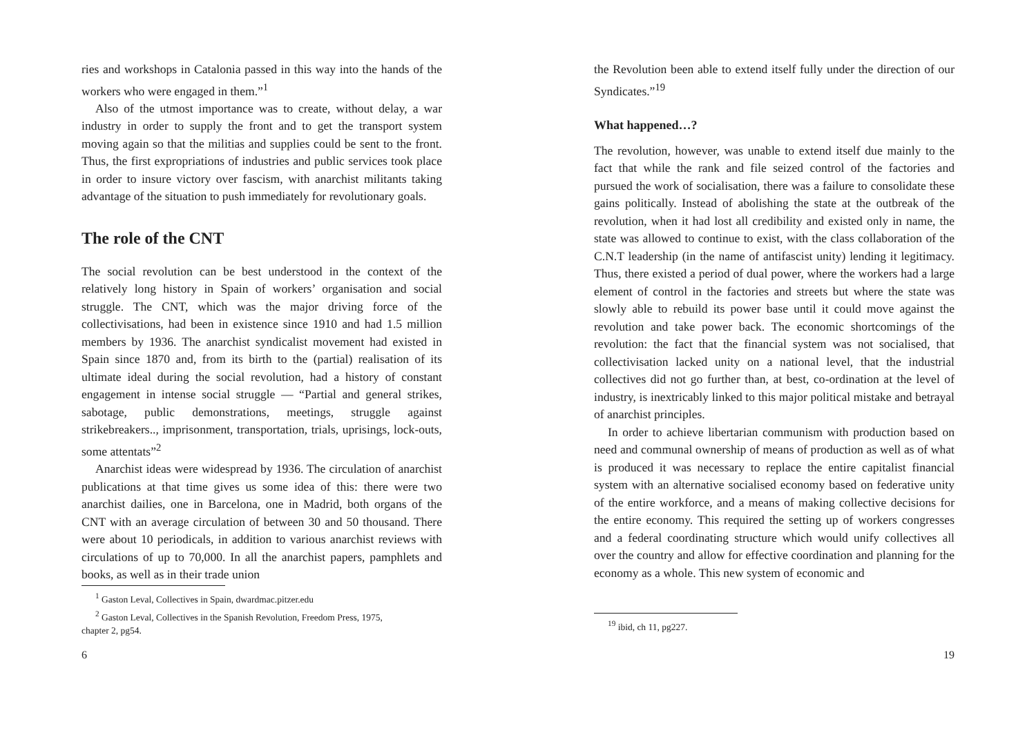ries and workshops in Catalonia passed in this way into the hands of the workers who were engaged in them.”<sup>1</sup>
Also of the utmost importance was to create, without delay, a war industry in order to supply the front and to get the transport system moving again so that the militias and supplies could be sent to the front. Thus, the first expropriations of industries and public services took place in order to insure victory over fascism, with anarchist militants taking advantage of the situation to push immediately for revolutionary goals.
The role of the CNT
The social revolution can be best understood in the context of the relatively long history in Spain of workers’ organisation and social struggle. The CNT, which was the major driving force of the collectivisations, had been in existence since 1910 and had 1.5 million members by 1936. The anarchist syndicalist movement had existed in Spain since 1870 and, from its birth to the (partial) realisation of its ultimate ideal during the social revolution, had a history of constant engagement in intense social struggle — “Partial and general strikes, sabotage, public demonstrations, meetings, struggle against strikebreakers.., imprisonment, transportation, trials, uprisings, lock-outs, some attentats”<sup>2</sup>
Anarchist ideas were widespread by 1936. The circulation of anarchist publications at that time gives us some idea of this: there were two anarchist dailies, one in Barcelona, one in Madrid, both organs of the CNT with an average circulation of between 30 and 50 thousand. There were about 10 periodicals, in addition to various anarchist reviews with circulations of up to 70,000. In all the anarchist papers, pamphlets and books, as well as in their trade union
<sup>1</sup> Gaston Leval, Collectives in Spain, dwardmac.pitzer.edu
<sup>2</sup> Gaston Leval, Collectives in the Spanish Revolution, Freedom Press, 1975,
chapter 2, pg54.
6
the Revolution been able to extend itself fully under the direction of our Syndicates.”<sup>19</sup>
What happened…?
The revolution, however, was unable to extend itself due mainly to the fact that while the rank and file seized control of the factories and pursued the work of socialisation, there was a failure to consolidate these gains politically. Instead of abolishing the state at the outbreak of the revolution, when it had lost all credibility and existed only in name, the state was allowed to continue to exist, with the class collaboration of the C.N.T leadership (in the name of antifascist unity) lending it legitimacy. Thus, there existed a period of dual power, where the workers had a large element of control in the factories and streets but where the state was slowly able to rebuild its power base until it could move against the revolution and take power back. The economic shortcomings of the revolution: the fact that the financial system was not socialised, that collectivisation lacked unity on a national level, that the industrial collectives did not go further than, at best, co-ordination at the level of industry, is inextricably linked to this major political mistake and betrayal of anarchist principles.
In order to achieve libertarian communism with production based on need and communal ownership of means of production as well as of what is produced it was necessary to replace the entire capitalist financial system with an alternative socialised economy based on federative unity of the entire workforce, and a means of making collective decisions for the entire economy. This required the setting up of workers congresses and a federal coordinating structure which would unify collectives all over the country and allow for effective coordination and planning for the economy as a whole. This new system of economic and
<sup>19</sup> ibid, ch 11, pg227.
19